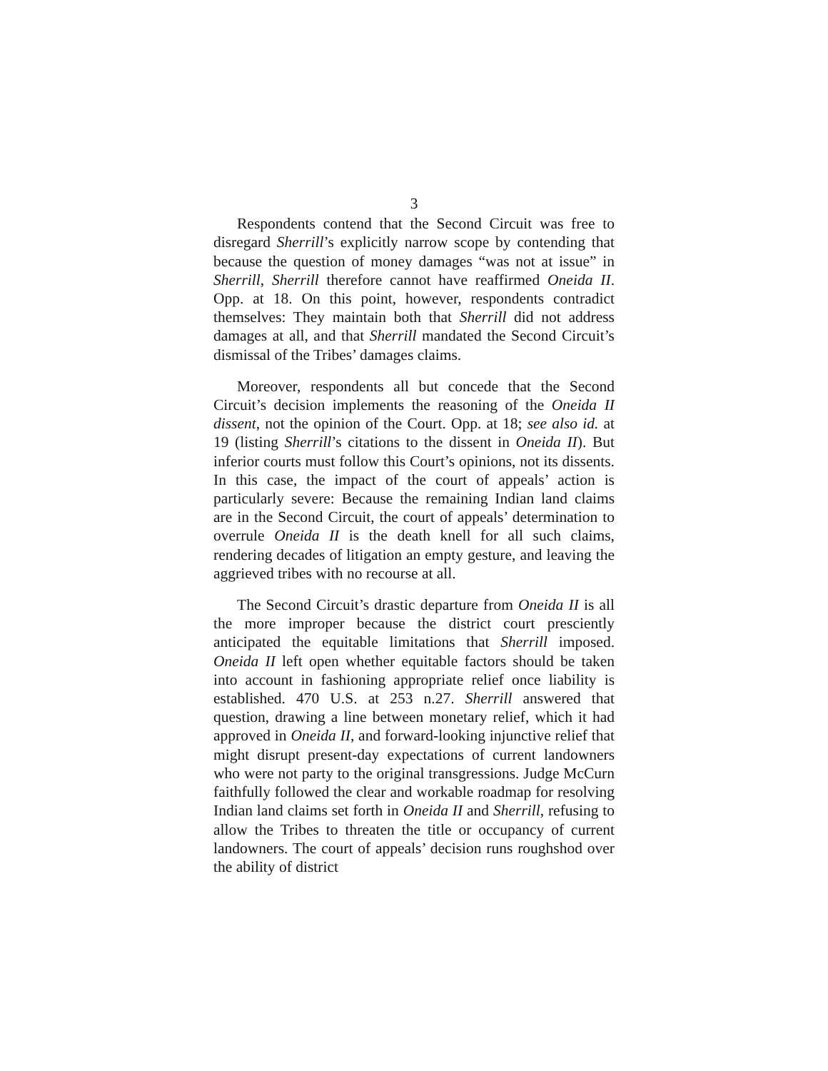3
Respondents contend that the Second Circuit was free to disregard Sherrill’s explicitly narrow scope by contending that because the question of money damages “was not at issue” in Sherrill, Sherrill therefore cannot have reaffirmed Oneida II. Opp. at 18. On this point, however, respondents contradict themselves: They maintain both that Sherrill did not address damages at all, and that Sherrill mandated the Second Circuit’s dismissal of the Tribes’ damages claims.
Moreover, respondents all but concede that the Second Circuit’s decision implements the reasoning of the Oneida II dissent, not the opinion of the Court. Opp. at 18; see also id. at 19 (listing Sherrill’s citations to the dissent in Oneida II). But inferior courts must follow this Court’s opinions, not its dissents. In this case, the impact of the court of appeals’ action is particularly severe: Because the remaining Indian land claims are in the Second Circuit, the court of appeals’ determination to overrule Oneida II is the death knell for all such claims, rendering decades of litigation an empty gesture, and leaving the aggrieved tribes with no recourse at all.
The Second Circuit’s drastic departure from Oneida II is all the more improper because the district court presciently anticipated the equitable limitations that Sherrill imposed. Oneida II left open whether equitable factors should be taken into account in fashioning appropriate relief once liability is established. 470 U.S. at 253 n.27. Sherrill answered that question, drawing a line between monetary relief, which it had approved in Oneida II, and forward-looking injunctive relief that might disrupt present-day expectations of current landowners who were not party to the original transgressions. Judge McCurn faithfully followed the clear and workable roadmap for resolving Indian land claims set forth in Oneida II and Sherrill, refusing to allow the Tribes to threaten the title or occupancy of current landowners. The court of appeals’ decision runs roughshod over the ability of district